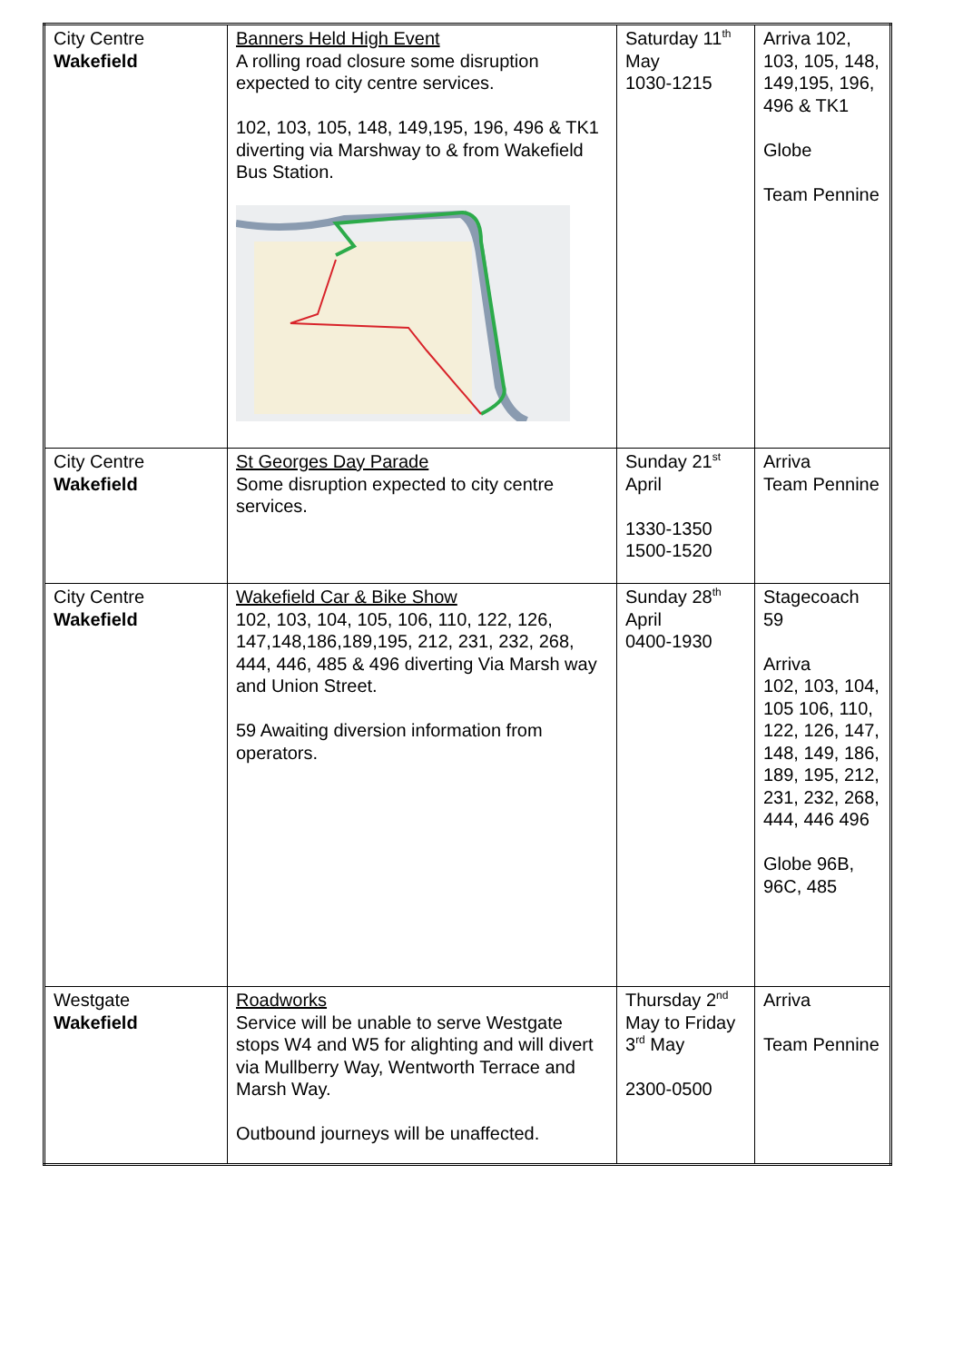| City Centre Wakefield | Banners Held High Event A rolling road closure some disruption expected to city centre services. 102, 103, 105, 148, 149,195, 196, 496 & TK1 diverting via Marshway to & from Wakefield Bus Station. | Saturday 11<sup>th</sup> May 1030-1215 | Arriva 102, 103, 105, 148, 149,195, 196, 496 & TK1 Globe Team Pennine |
| City Centre Wakefield | St Georges Day Parade Some disruption expected to city centre services. | Sunday 21<sup>st</sup> April 1330-1350 1500-1520 | Arriva Team Pennine |
| City Centre Wakefield | Wakefield Car & Bike Show 102, 103, 104, 105, 106, 110, 122, 126, 147,148,186,189,195, 212, 231, 232, 268, 444, 446, 485 & 496 diverting Via Marsh way and Union Street. 59 Awaiting diversion information from operators. | Sunday 28<sup>th</sup> April 0400-1930 | Stagecoach 59 Arriva 102, 103, 104, 105 106, 110, 122, 126, 147, 148, 149, 186, 189, 195, 212, 231, 232, 268, 444, 446 496 Globe 96B, 96C, 485 |
| Westgate Wakefield | Roadworks Service will be unable to serve Westgate stops W4 and W5 for alighting and will divert via Mullberry Way, Wentworth Terrace and Marsh Way. Outbound journeys will be unaffected. | Thursday 2<sup>nd</sup> May to Friday 3<sup>rd</sup> May 2300-0500 | Arriva Team Pennine |